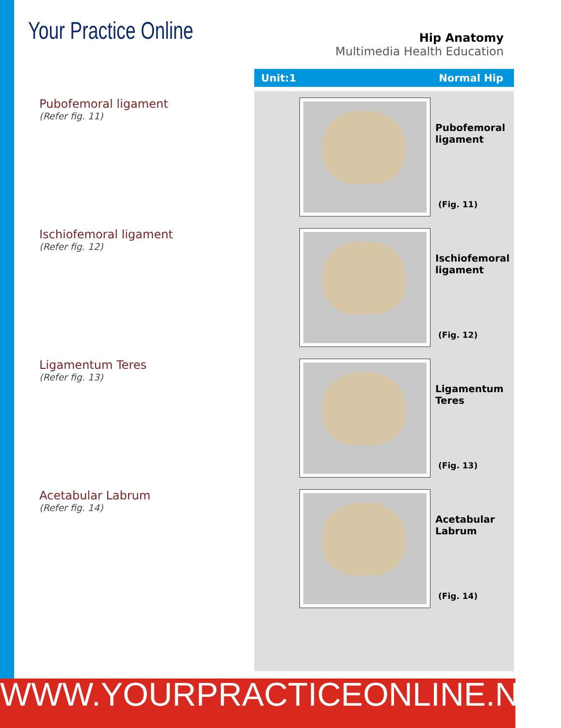Your Practice Online
Hip Anatomy
Multimedia Health Education
Unit:1 Normal Hip
Pubofemoral ligament
(Refer fig. 11)
Ischiofemoral ligament
(Refer fig. 12)
Ligamentum Teres
(Refer fig. 13)
Acetabular Labrum
(Refer fig. 14)
Pubofemoral
ligament
(Fig. 11)
Ischiofemoral
ligament
(Fig. 12)
Ligamentum
Teres
(Fig. 13)
Acetabular
Labrum
(Fig. 14)
WWW.YOURPRACTICEONLINE.NET